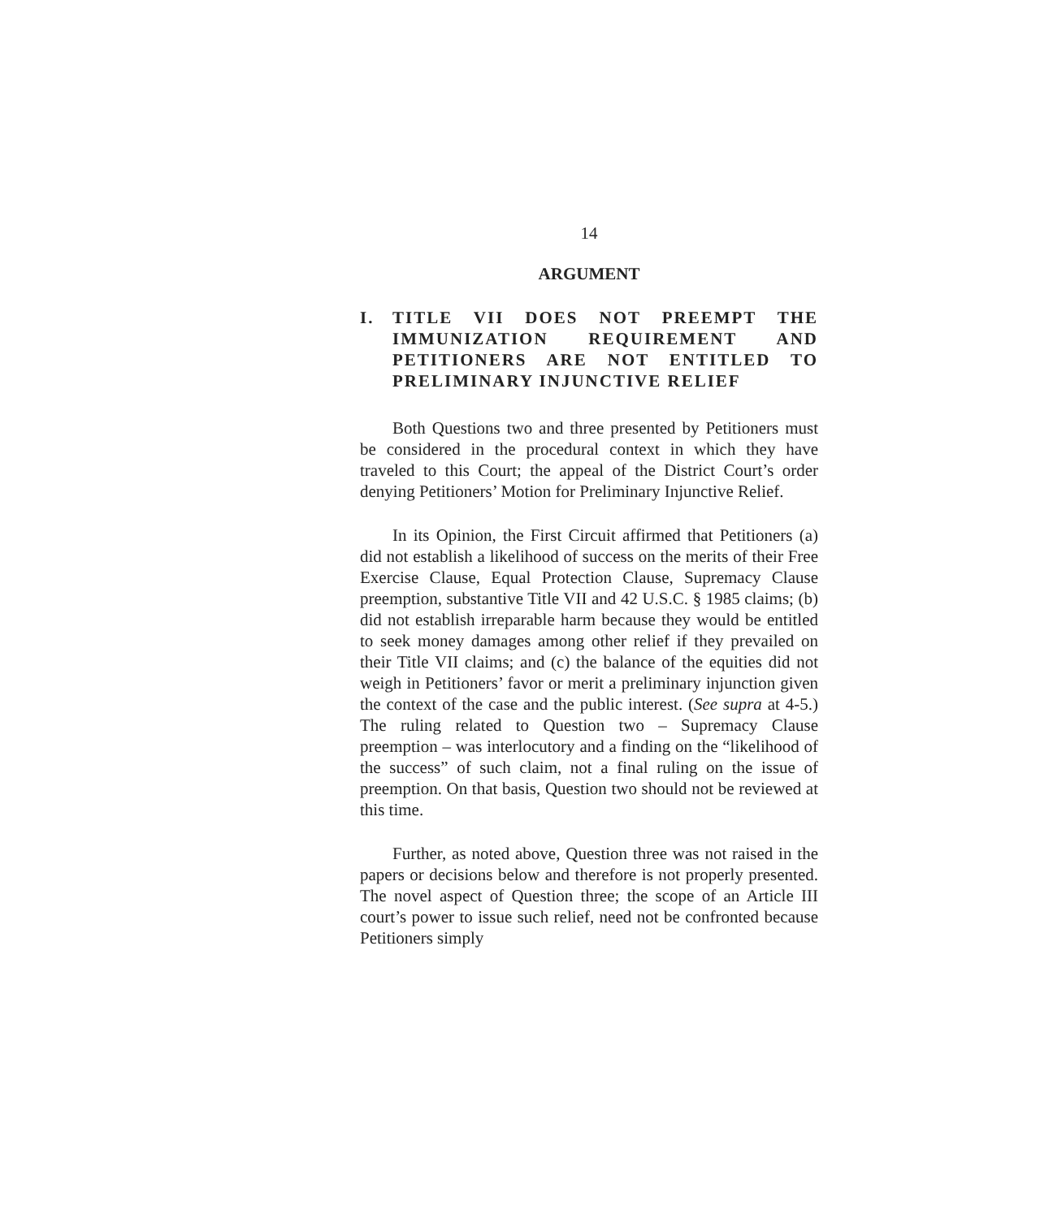14
ARGUMENT
I. TITLE VII DOES NOT PREEMPT THE IMMUNIZATION REQUIREMENT AND PETITIONERS ARE NOT ENTITLED TO PRELIMINARY INJUNCTIVE RELIEF
Both Questions two and three presented by Petitioners must be considered in the procedural context in which they have traveled to this Court; the appeal of the District Court’s order denying Petitioners’ Motion for Preliminary Injunctive Relief.
In its Opinion, the First Circuit affirmed that Petitioners (a) did not establish a likelihood of success on the merits of their Free Exercise Clause, Equal Protection Clause, Supremacy Clause preemption, substantive Title VII and 42 U.S.C. § 1985 claims; (b) did not establish irreparable harm because they would be entitled to seek money damages among other relief if they prevailed on their Title VII claims; and (c) the balance of the equities did not weigh in Petitioners’ favor or merit a preliminary injunction given the context of the case and the public interest. (See supra at 4-5.) The ruling related to Question two – Supremacy Clause preemption – was interlocutory and a finding on the “likelihood of the success” of such claim, not a final ruling on the issue of preemption. On that basis, Question two should not be reviewed at this time.
Further, as noted above, Question three was not raised in the papers or decisions below and therefore is not properly presented. The novel aspect of Question three; the scope of an Article III court’s power to issue such relief, need not be confronted because Petitioners simply